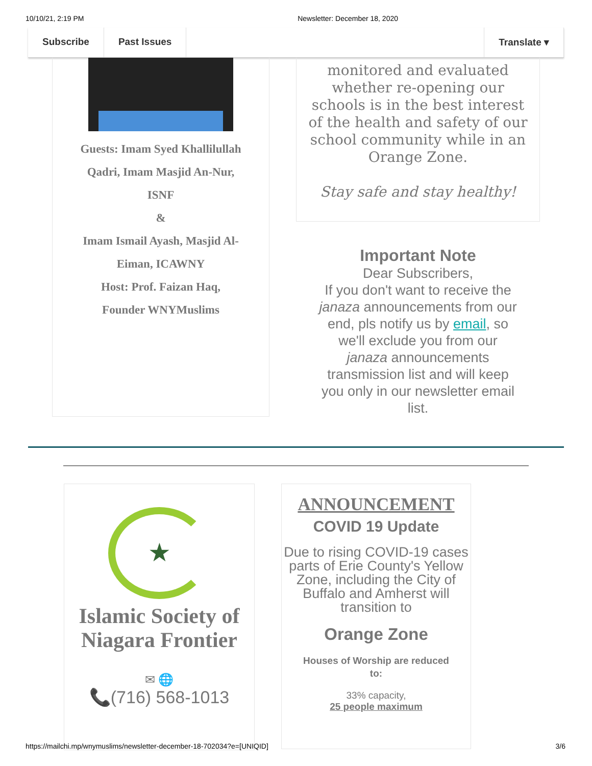10/10/21, 2:19 PM Newsletter: December 18, 2020
Subscribe Past Issues Translate ▾
Guests: Imam Syed Khallilullah
Qadri, Imam Masjid An-Nur,
ISNF
&
Imam Ismail Ayash, Masjid Al-
Eiman, ICAWNY
Host: Prof. Faizan Haq,
Founder WNYMuslims
monitored and evaluated whether re-opening our schools is in the best interest of the health and safety of our school community while in an Orange Zone.
Stay safe and stay healthy!
Important Note
Dear Subscribers,
If you don't want to receive the janaza announcements from our end, pls notify us by email, so we'll exclude you from our janaza announcements transmission list and will keep you only in our newsletter email list.
★
Islamic Society of
Niagara Frontier
✉ 🌐
📞(716) 568-1013
ANNOUNCEMENT
COVID 19 Update
Due to rising COVID-19 cases parts of Erie County's Yellow Zone, including the City of Buffalo and Amherst will transition to
Orange Zone
Houses of Worship are reduced
to:
33% capacity,
25 people maximum
https://mailchi.mp/wnymuslims/newsletter-december-18-702034?e=[UNIQID] 3/6